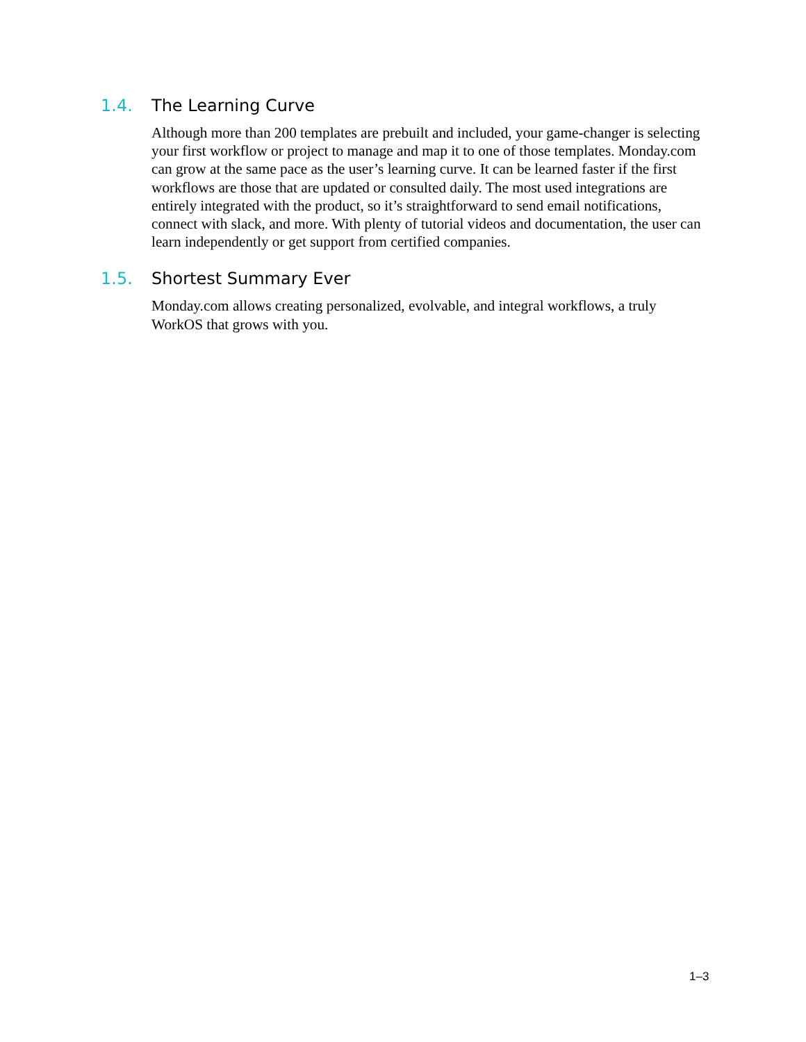1.4. The Learning Curve
Although more than 200 templates are prebuilt and included, your game-changer is selecting your first workflow or project to manage and map it to one of those templates. Monday.com can grow at the same pace as the user’s learning curve. It can be learned faster if the first workflows are those that are updated or consulted daily. The most used integrations are entirely integrated with the product, so it’s straightforward to send email notifications, connect with slack, and more. With plenty of tutorial videos and documentation, the user can learn independently or get support from certified companies.
1.5. Shortest Summary Ever
Monday.com allows creating personalized, evolvable, and integral workflows, a truly WorkOS that grows with you.
1–3